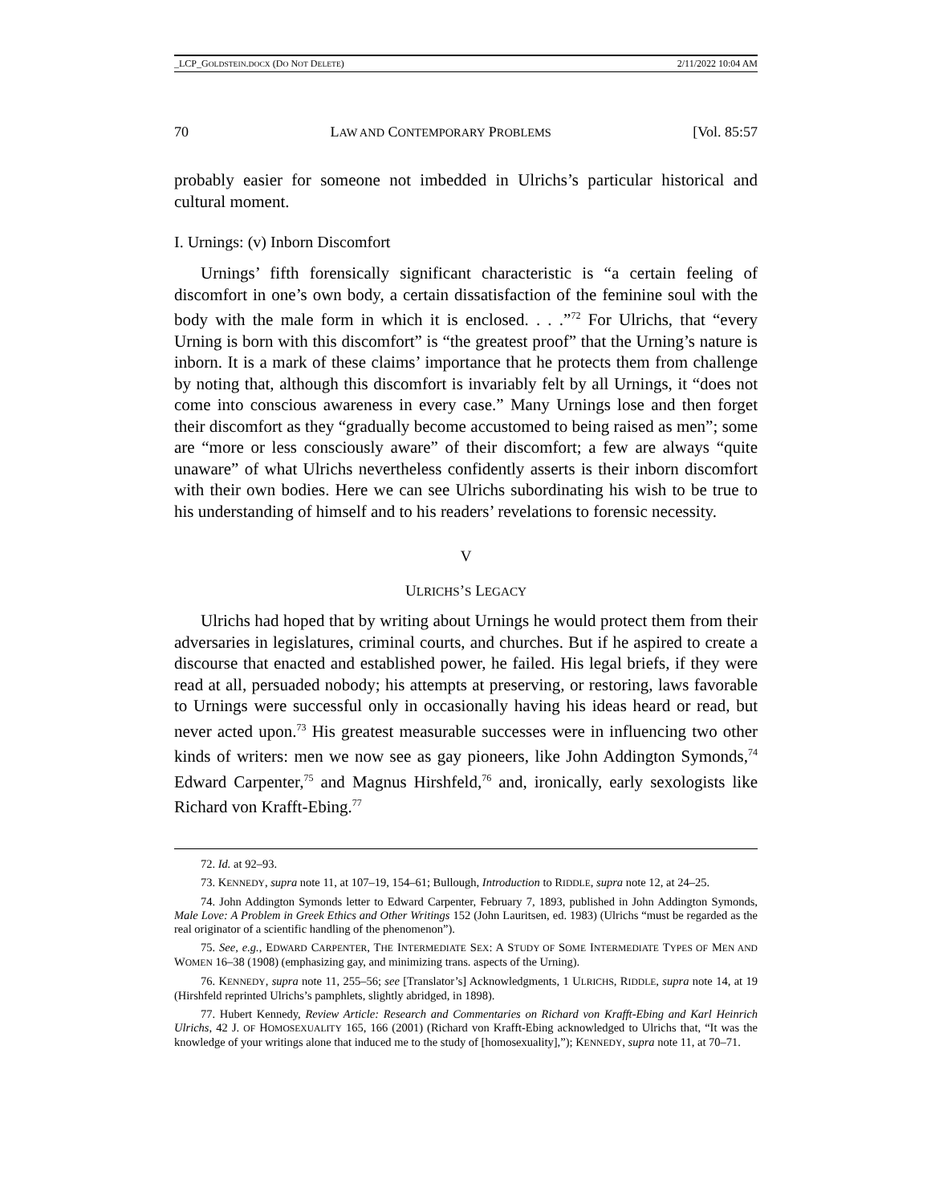_LCP_GOLDSTEIN.DOCX (DO NOT DELETE) 2/11/2022 10:04 AM
70 LAW AND CONTEMPORARY PROBLEMS [Vol. 85:57
probably easier for someone not imbedded in Ulrichs’s particular historical and cultural moment.
I. Urnings: (v) Inborn Discomfort
Urnings’ fifth forensically significant characteristic is “a certain feeling of discomfort in one’s own body, a certain dissatisfaction of the feminine soul with the body with the male form in which it is enclosed. . . .”<sup>72</sup> For Ulrichs, that “every Urning is born with this discomfort” is “the greatest proof” that the Urning’s nature is inborn. It is a mark of these claims’ importance that he protects them from challenge by noting that, although this discomfort is invariably felt by all Urnings, it “does not come into conscious awareness in every case.” Many Urnings lose and then forget their discomfort as they “gradually become accustomed to being raised as men”; some are “more or less consciously aware” of their discomfort; a few are always “quite unaware” of what Ulrichs nevertheless confidently asserts is their inborn discomfort with their own bodies. Here we can see Ulrichs subordinating his wish to be true to his understanding of himself and to his readers’ revelations to forensic necessity.
V
ULRICHS’S LEGACY
Ulrichs had hoped that by writing about Urnings he would protect them from their adversaries in legislatures, criminal courts, and churches. But if he aspired to create a discourse that enacted and established power, he failed. His legal briefs, if they were read at all, persuaded nobody; his attempts at preserving, or restoring, laws favorable to Urnings were successful only in occasionally having his ideas heard or read, but never acted upon.<sup>73</sup> His greatest measurable successes were in influencing two other kinds of writers: men we now see as gay pioneers, like John Addington Symonds,<sup>74</sup> Edward Carpenter,<sup>75</sup> and Magnus Hirshfeld,<sup>76</sup> and, ironically, early sexologists like Richard von Krafft-Ebing.<sup>77</sup>
72. Id. at 92–93.
73. KENNEDY, supra note 11, at 107–19, 154–61; Bullough, Introduction to RIDDLE, supra note 12, at 24–25.
74. John Addington Symonds letter to Edward Carpenter, February 7, 1893, published in John Addington Symonds, Male Love: A Problem in Greek Ethics and Other Writings 152 (John Lauritsen, ed. 1983) (Ulrichs “must be regarded as the real originator of a scientific handling of the phenomenon”).
75. See, e.g., EDWARD CARPENTER, THE INTERMEDIATE SEX: A STUDY OF SOME INTERMEDIATE TYPES OF MEN AND WOMEN 16–38 (1908) (emphasizing gay, and minimizing trans. aspects of the Urning).
76. KENNEDY, supra note 11, 255–56; see [Translator’s] Acknowledgments, 1 ULRICHS, RIDDLE, supra note 14, at 19 (Hirshfeld reprinted Ulrichs’s pamphlets, slightly abridged, in 1898).
77. Hubert Kennedy, Review Article: Research and Commentaries on Richard von Krafft-Ebing and Karl Heinrich Ulrichs, 42 J. OF HOMOSEXUALITY 165, 166 (2001) (Richard von Krafft-Ebing acknowledged to Ulrichs that, “It was the knowledge of your writings alone that induced me to the study of [homosexuality],”); KENNEDY, supra note 11, at 70–71.